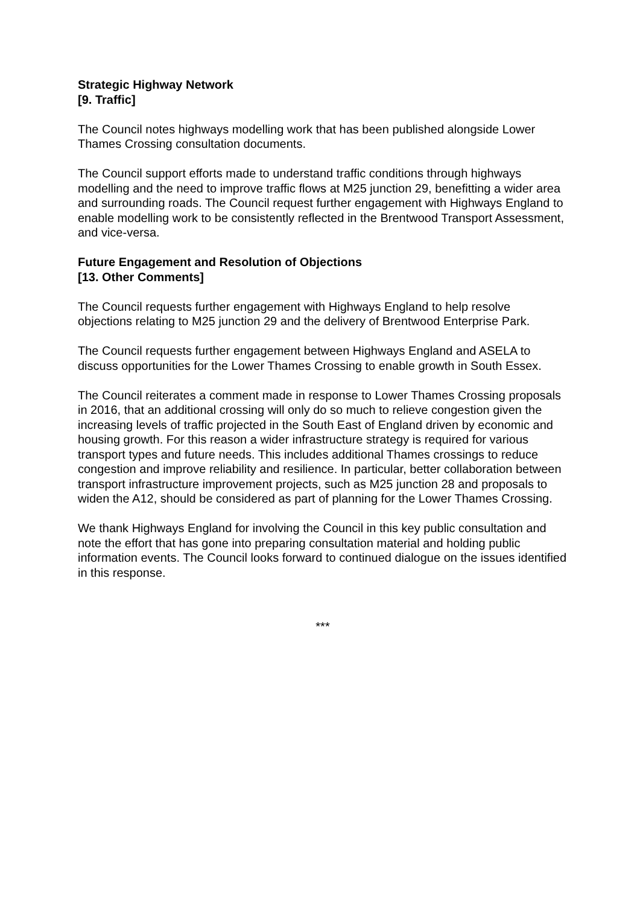Strategic Highway Network
[9. Traffic]
The Council notes highways modelling work that has been published alongside Lower Thames Crossing consultation documents.
The Council support efforts made to understand traffic conditions through highways modelling and the need to improve traffic flows at M25 junction 29, benefitting a wider area and surrounding roads. The Council request further engagement with Highways England to enable modelling work to be consistently reflected in the Brentwood Transport Assessment, and vice-versa.
Future Engagement and Resolution of Objections
[13. Other Comments]
The Council requests further engagement with Highways England to help resolve objections relating to M25 junction 29 and the delivery of Brentwood Enterprise Park.
The Council requests further engagement between Highways England and ASELA to discuss opportunities for the Lower Thames Crossing to enable growth in South Essex.
The Council reiterates a comment made in response to Lower Thames Crossing proposals in 2016, that an additional crossing will only do so much to relieve congestion given the increasing levels of traffic projected in the South East of England driven by economic and housing growth. For this reason a wider infrastructure strategy is required for various transport types and future needs. This includes additional Thames crossings to reduce congestion and improve reliability and resilience. In particular, better collaboration between transport infrastructure improvement projects, such as M25 junction 28 and proposals to widen the A12, should be considered as part of planning for the Lower Thames Crossing.
We thank Highways England for involving the Council in this key public consultation and note the effort that has gone into preparing consultation material and holding public information events. The Council looks forward to continued dialogue on the issues identified in this response.
***